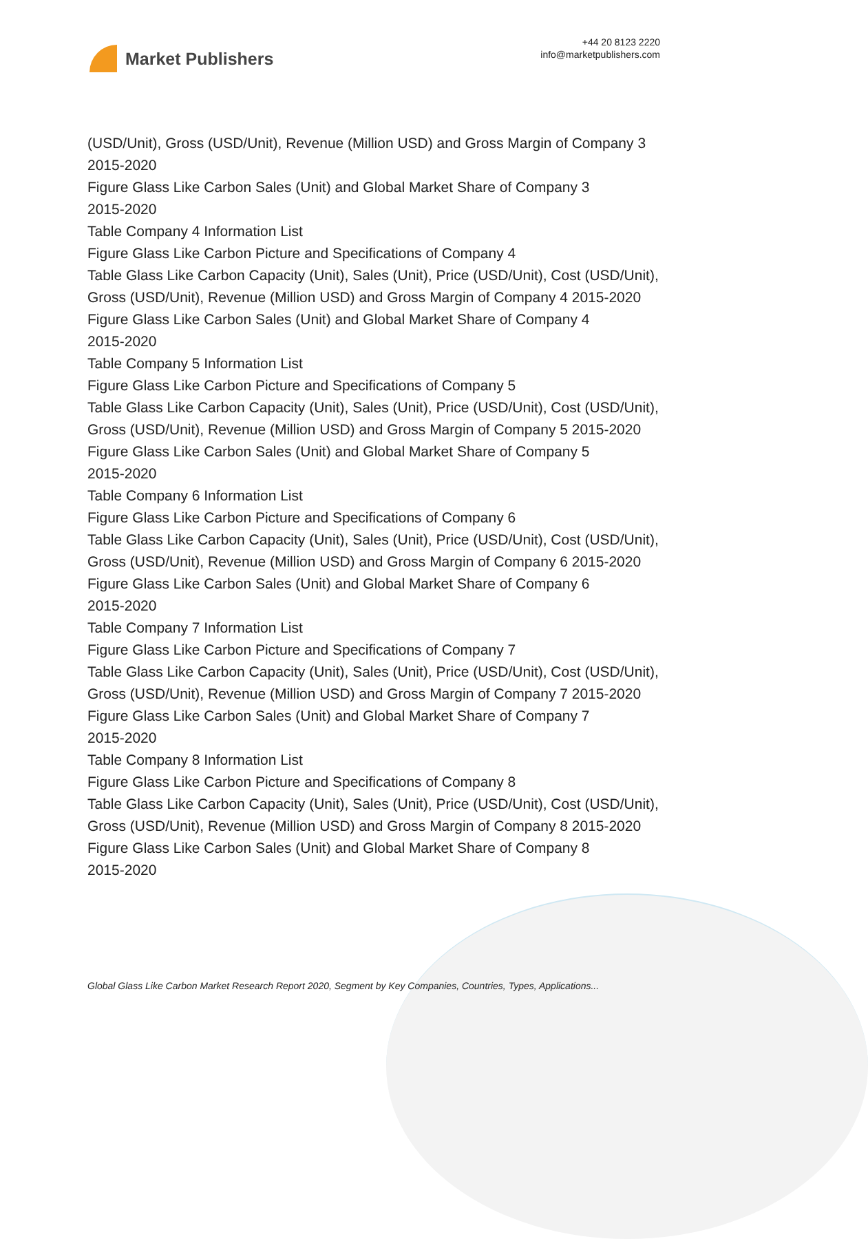Market Publishers
+44 20 8123 2220
info@marketpublishers.com
(USD/Unit), Gross (USD/Unit), Revenue (Million USD) and Gross Margin of Company 3 2015-2020
Figure Glass Like Carbon Sales (Unit) and Global Market Share of Company 3
2015-2020
Table Company 4 Information List
Figure Glass Like Carbon Picture and Specifications of Company 4
Table Glass Like Carbon Capacity (Unit), Sales (Unit), Price (USD/Unit), Cost (USD/Unit), Gross (USD/Unit), Revenue (Million USD) and Gross Margin of Company 4 2015-2020
Figure Glass Like Carbon Sales (Unit) and Global Market Share of Company 4
2015-2020
Table Company 5 Information List
Figure Glass Like Carbon Picture and Specifications of Company 5
Table Glass Like Carbon Capacity (Unit), Sales (Unit), Price (USD/Unit), Cost (USD/Unit), Gross (USD/Unit), Revenue (Million USD) and Gross Margin of Company 5 2015-2020
Figure Glass Like Carbon Sales (Unit) and Global Market Share of Company 5
2015-2020
Table Company 6 Information List
Figure Glass Like Carbon Picture and Specifications of Company 6
Table Glass Like Carbon Capacity (Unit), Sales (Unit), Price (USD/Unit), Cost (USD/Unit), Gross (USD/Unit), Revenue (Million USD) and Gross Margin of Company 6 2015-2020
Figure Glass Like Carbon Sales (Unit) and Global Market Share of Company 6
2015-2020
Table Company 7 Information List
Figure Glass Like Carbon Picture and Specifications of Company 7
Table Glass Like Carbon Capacity (Unit), Sales (Unit), Price (USD/Unit), Cost (USD/Unit), Gross (USD/Unit), Revenue (Million USD) and Gross Margin of Company 7 2015-2020
Figure Glass Like Carbon Sales (Unit) and Global Market Share of Company 7
2015-2020
Table Company 8 Information List
Figure Glass Like Carbon Picture and Specifications of Company 8
Table Glass Like Carbon Capacity (Unit), Sales (Unit), Price (USD/Unit), Cost (USD/Unit), Gross (USD/Unit), Revenue (Million USD) and Gross Margin of Company 8 2015-2020
Figure Glass Like Carbon Sales (Unit) and Global Market Share of Company 8
2015-2020
Global Glass Like Carbon Market Research Report 2020, Segment by Key Companies, Countries, Types, Applications...